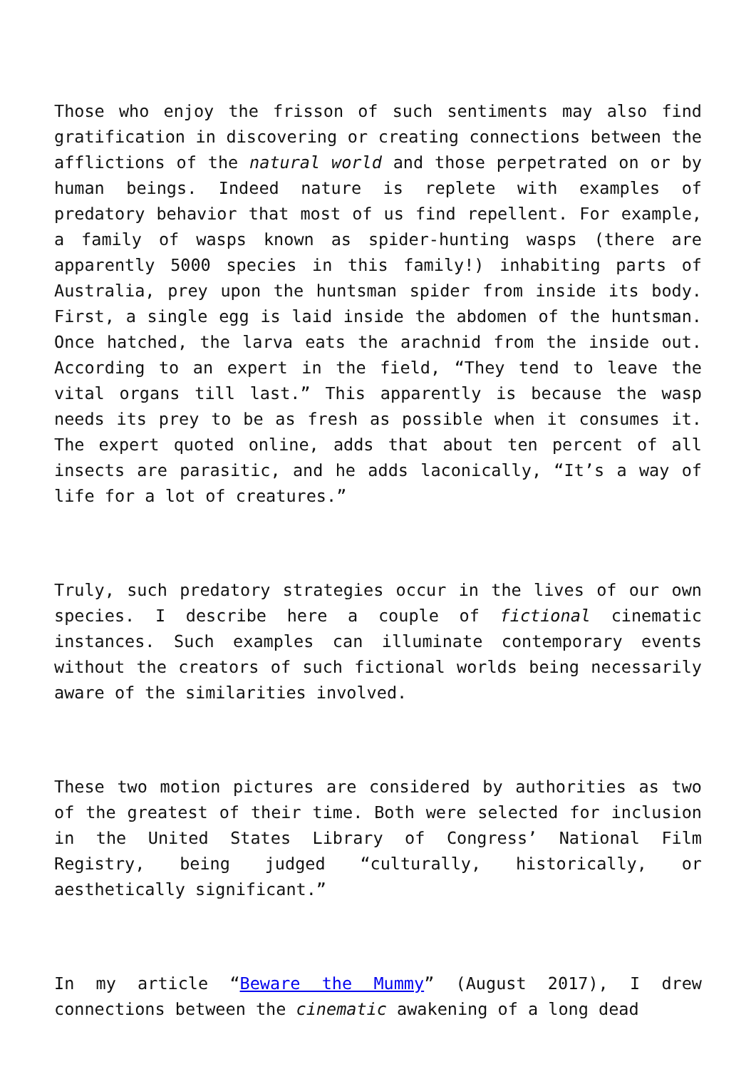Those who enjoy the frisson of such sentiments may also find gratification in discovering or creating connections between the afflictions of the natural world and those perpetrated on or by human beings. Indeed nature is replete with examples of predatory behavior that most of us find repellent. For example, a family of wasps known as spider-hunting wasps (there are apparently 5000 species in this family!) inhabiting parts of Australia, prey upon the huntsman spider from inside its body. First, a single egg is laid inside the abdomen of the huntsman. Once hatched, the larva eats the arachnid from the inside out. According to an expert in the field, “They tend to leave the vital organs till last.” This apparently is because the wasp needs its prey to be as fresh as possible when it consumes it. The expert quoted online, adds that about ten percent of all insects are parasitic, and he adds laconically, “It’s a way of life for a lot of creatures.”
Truly, such predatory strategies occur in the lives of our own species. I describe here a couple of fictional cinematic instances. Such examples can illuminate contemporary events without the creators of such fictional worlds being necessarily aware of the similarities involved.
These two motion pictures are considered by authorities as two of the greatest of their time. Both were selected for inclusion in the United States Library of Congress’ National Film Registry, being judged “culturally, historically, or aesthetically significant.”
In my article “Beware the Mummy” (August 2017), I drew connections between the cinematic awakening of a long dead